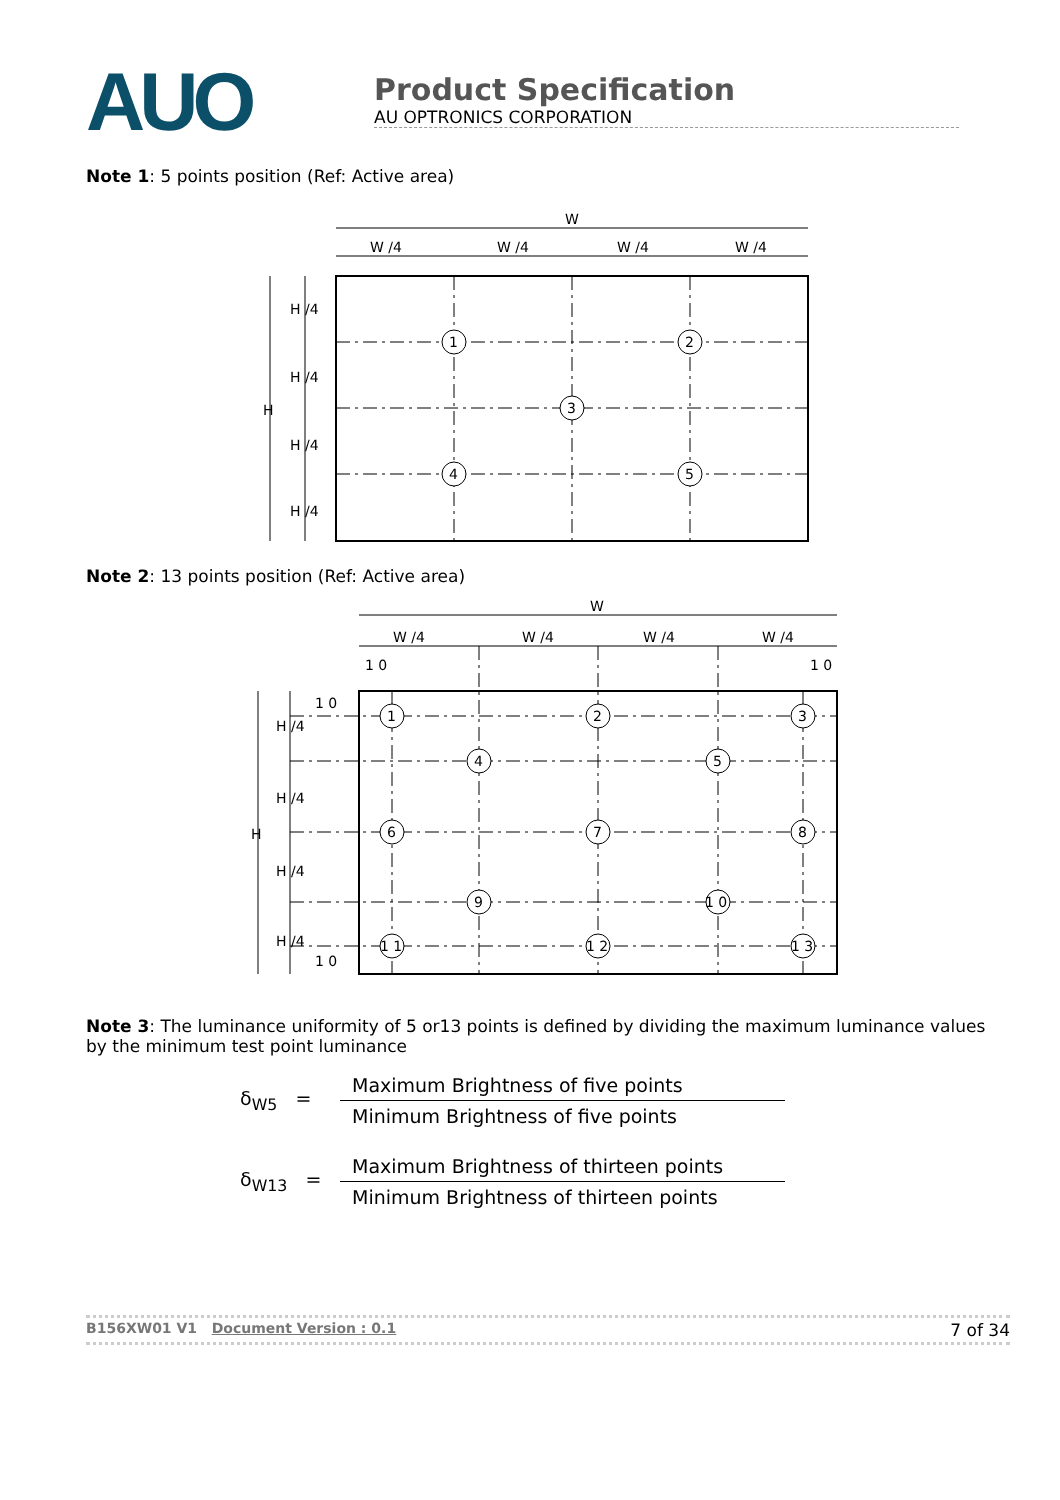AUO
Product Specification
AU OPTRONICS CORPORATION
Note 1: 5 points position (Ref: Active area)
W
W /4
W /4
W /4
W /4
H /4
H /4
H
H /4
H /4
1
2
3
4
5
Note 2: 13 points position (Ref: Active area)
W
W /4
W /4
W /4
W /4
1 0
1 0
1 0
1 0
H /4
H /4
H
H /4
H /4
1
2
3
4
5
6
7
8
9
1 0
1 1
1 2
1 3
Note 3: The luminance uniformity of 5 or13 points is defined by dividing the maximum luminance values by the minimum test point luminance
δ<sub>W5</sub> =
Maximum Brightness of five points
Minimum Brightness of five points
δ<sub>W13</sub> =
Maximum Brightness of thirteen points
Minimum Brightness of thirteen points
B156XW01 V1 Document Version : 0.1 7 of 34